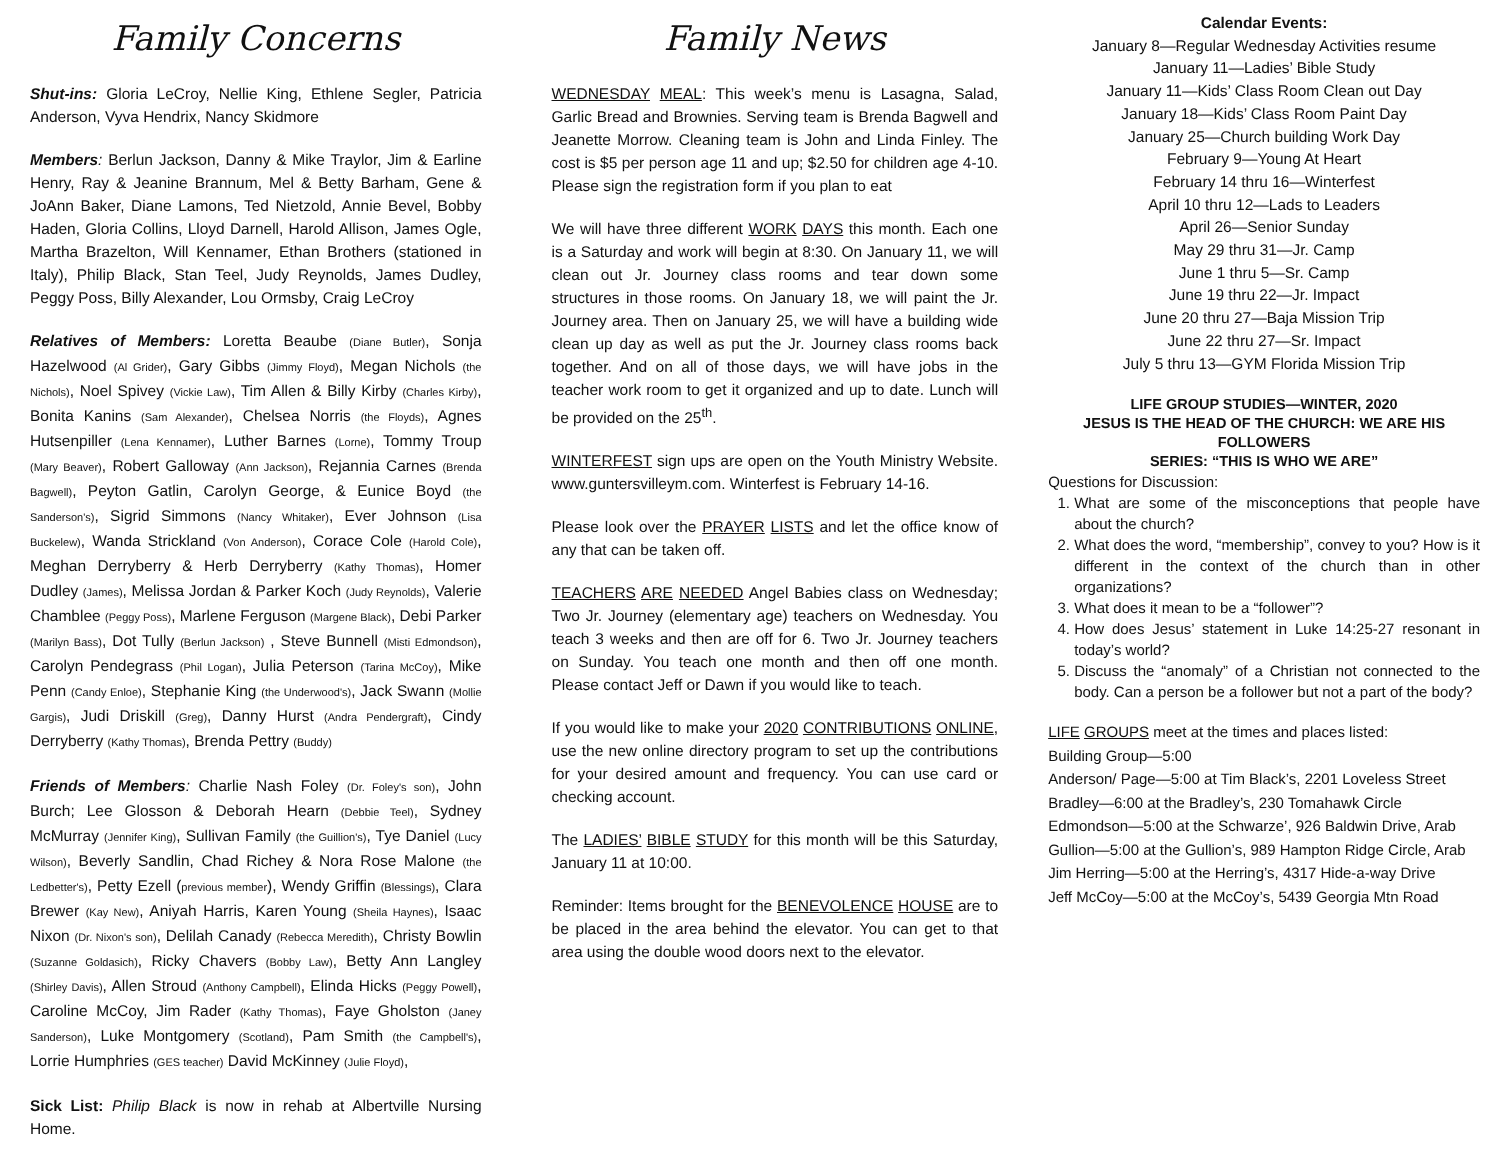Family Concerns
Shut-ins: Gloria LeCroy, Nellie King, Ethlene Segler, Patricia Anderson, Vyva Hendrix, Nancy Skidmore
Members: Berlun Jackson, Danny & Mike Traylor, Jim & Earline Henry, Ray & Jeanine Brannum, Mel & Betty Barham, Gene & JoAnn Baker, Diane Lamons, Ted Nietzold, Annie Bevel, Bobby Haden, Gloria Collins, Lloyd Darnell, Harold Allison, James Ogle, Martha Brazelton, Will Kennamer, Ethan Brothers (stationed in Italy), Philip Black, Stan Teel, Judy Reynolds, James Dudley, Peggy Poss, Billy Alexander, Lou Ormsby, Craig LeCroy
Relatives of Members: Loretta Beaube (Diane Butler), Sonja Hazelwood (Al Grider), Gary Gibbs (Jimmy Floyd), Megan Nichols (the Nichols), Noel Spivey (Vickie Law), Tim Allen & Billy Kirby (Charles Kirby), Bonita Kanins (Sam Alexander), Chelsea Norris (the Floyds), Agnes Hutsenpiller (Lena Kennamer), Luther Barnes (Lorne), Tommy Troup (Mary Beaver), Robert Galloway (Ann Jackson), Rejannia Carnes (Brenda Bagwell), Peyton Gatlin, Carolyn George, & Eunice Boyd (the Sanderson's), Sigrid Simmons (Nancy Whitaker), Ever Johnson (Lisa Buckelew), Wanda Strickland (Von Anderson), Corace Cole (Harold Cole), Meghan Derryberry & Herb Derryberry (Kathy Thomas), Homer Dudley (James), Melissa Jordan & Parker Koch (Judy Reynolds), Valerie Chamblee (Peggy Poss), Marlene Ferguson (Margene Black), Debi Parker (Marilyn Bass), Dot Tully (Berlun Jackson) , Steve Bunnell (Misti Edmondson), Carolyn Pendegrass (Phil Logan), Julia Peterson (Tarina McCoy), Mike Penn (Candy Enloe), Stephanie King (the Underwood's), Jack Swann (Mollie Gargis), Judi Driskill (Greg), Danny Hurst (Andra Pendergraft), Cindy Derryberry (Kathy Thomas), Brenda Pettry (Buddy)
Friends of Members: Charlie Nash Foley (Dr. Foley's son), John Burch; Lee Glosson & Deborah Hearn (Debbie Teel), Sydney McMurray (Jennifer King), Sullivan Family (the Guillion's), Tye Daniel (Lucy Wilson), Beverly Sandlin, Chad Richey & Nora Rose Malone (the Ledbetter's), Petty Ezell (previous member), Wendy Griffin (Blessings), Clara Brewer (Kay New), Aniyah Harris, Karen Young (Sheila Haynes), Isaac Nixon (Dr. Nixon's son), Delilah Canady (Rebecca Meredith), Christy Bowlin (Suzanne Goldasich), Ricky Chavers (Bobby Law), Betty Ann Langley (Shirley Davis), Allen Stroud (Anthony Campbell), Elinda Hicks (Peggy Powell), Caroline McCoy, Jim Rader (Kathy Thomas), Faye Gholston (Janey Sanderson), Luke Montgomery (Scotland), Pam Smith (the Campbell's), Lorrie Humphries (GES teacher) David McKinney (Julie Floyd),
Sick List: Philip Black is now in rehab at Albertville Nursing Home.
Family News
WEDNESDAY MEAL: This week’s menu is Lasagna, Salad, Garlic Bread and Brownies. Serving team is Brenda Bagwell and Jeanette Morrow. Cleaning team is John and Linda Finley. The cost is $5 per person age 11 and up; $2.50 for children age 4-10. Please sign the registration form if you plan to eat
We will have three different WORK DAYS this month. Each one is a Saturday and work will begin at 8:30. On January 11, we will clean out Jr. Journey class rooms and tear down some structures in those rooms. On January 18, we will paint the Jr. Journey area. Then on January 25, we will have a building wide clean up day as well as put the Jr. Journey class rooms back together. And on all of those days, we will have jobs in the teacher work room to get it organized and up to date. Lunch will be provided on the 25<sup>th</sup>.
WINTERFEST sign ups are open on the Youth Ministry Website. www.guntersvilleym.com. Winterfest is February 14-16.
Please look over the PRAYER LISTS and let the office know of any that can be taken off.
TEACHERS ARE NEEDED Angel Babies class on Wednesday; Two Jr. Journey (elementary age) teachers on Wednesday. You teach 3 weeks and then are off for 6. Two Jr. Journey teachers on Sunday. You teach one month and then off one month. Please contact Jeff or Dawn if you would like to teach.
If you would like to make your 2020 CONTRIBUTIONS ONLINE, use the new online directory program to set up the contributions for your desired amount and frequency. You can use card or checking account.
The LADIES’ BIBLE STUDY for this month will be this Saturday, January 11 at 10:00.
Reminder: Items brought for the BENEVOLENCE HOUSE are to be placed in the area behind the elevator. You can get to that area using the double wood doors next to the elevator.
Calendar Events:
January 8—Regular Wednesday Activities resume
January 11—Ladies’ Bible Study
January 11—Kids’ Class Room Clean out Day
January 18—Kids’ Class Room Paint Day
January 25—Church building Work Day
February 9—Young At Heart
February 14 thru 16—Winterfest
April 10 thru 12—Lads to Leaders
April 26—Senior Sunday
May 29 thru 31—Jr. Camp
June 1 thru 5—Sr. Camp
June 19 thru 22—Jr. Impact
June 20 thru 27—Baja Mission Trip
June 22 thru 27—Sr. Impact
July 5 thru 13—GYM Florida Mission Trip
LIFE GROUP STUDIES—WINTER, 2020
JESUS IS THE HEAD OF THE CHURCH: WE ARE HIS FOLLOWERS
SERIES: “THIS IS WHO WE ARE”
Questions for Discussion:
1. What are some of the misconceptions that people have about the church?
2. What does the word, “membership”, convey to you? How is it different in the context of the church than in other organizations?
3. What does it mean to be a “follower”?
4. How does Jesus’ statement in Luke 14:25-27 resonant in today’s world?
5. Discuss the “anomaly” of a Christian not connected to the body. Can a person be a follower but not a part of the body?
LIFE GROUPS meet at the times and places listed:
Building Group—5:00
Anderson/ Page—5:00 at Tim Black’s, 2201 Loveless Street
Bradley—6:00 at the Bradley’s, 230 Tomahawk Circle
Edmondson—5:00 at the Schwarze’, 926 Baldwin Drive, Arab
Gullion—5:00 at the Gullion’s, 989 Hampton Ridge Circle, Arab
Jim Herring—5:00 at the Herring’s, 4317 Hide-a-way Drive
Jeff McCoy—5:00 at the McCoy’s, 5439 Georgia Mtn Road